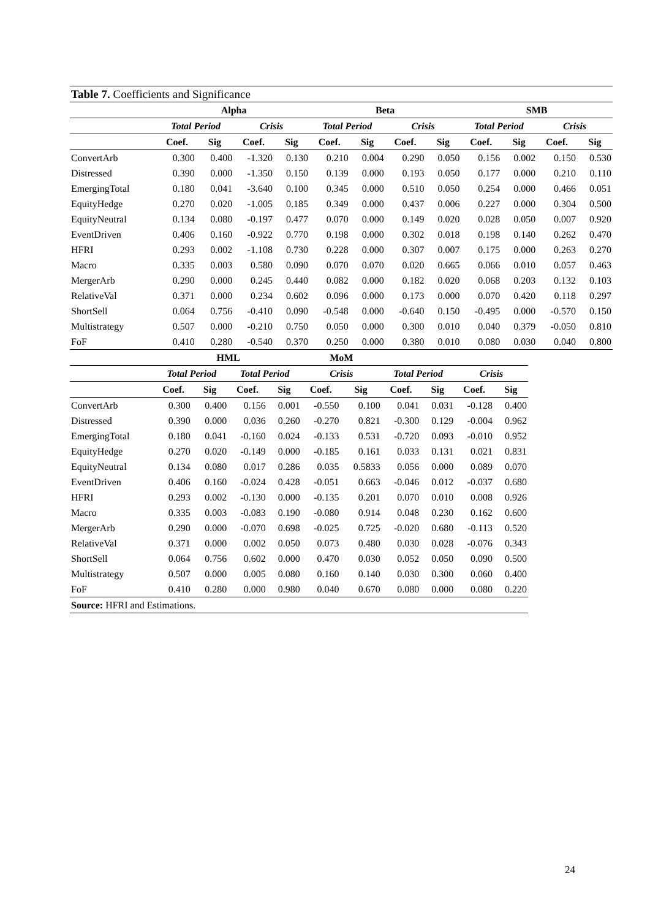| Table 7. Coefficients and Significance | | | | | | | | | | | | |
| | Alpha | | | | Beta | | | | SMB | | | |
| | Total Period | | Crisis | | Total Period | | Crisis | | Total Period | | Crisis | |
| | Coef. | Sig | Coef. | Sig | Coef. | Sig | Coef. | Sig | Coef. | Sig | Coef. | Sig |
| ConvertArb | 0.300 | 0.400 | -1.320 | 0.130 | 0.210 | 0.004 | 0.290 | 0.050 | 0.156 | 0.002 | 0.150 | 0.530 |
| Distressed | 0.390 | 0.000 | -1.350 | 0.150 | 0.139 | 0.000 | 0.193 | 0.050 | 0.177 | 0.000 | 0.210 | 0.110 |
| EmergingTotal | 0.180 | 0.041 | -3.640 | 0.100 | 0.345 | 0.000 | 0.510 | 0.050 | 0.254 | 0.000 | 0.466 | 0.051 |
| EquityHedge | 0.270 | 0.020 | -1.005 | 0.185 | 0.349 | 0.000 | 0.437 | 0.006 | 0.227 | 0.000 | 0.304 | 0.500 |
| EquityNeutral | 0.134 | 0.080 | -0.197 | 0.477 | 0.070 | 0.000 | 0.149 | 0.020 | 0.028 | 0.050 | 0.007 | 0.920 |
| EventDriven | 0.406 | 0.160 | -0.922 | 0.770 | 0.198 | 0.000 | 0.302 | 0.018 | 0.198 | 0.140 | 0.262 | 0.470 |
| HFRI | 0.293 | 0.002 | -1.108 | 0.730 | 0.228 | 0.000 | 0.307 | 0.007 | 0.175 | 0.000 | 0.263 | 0.270 |
| Macro | 0.335 | 0.003 | 0.580 | 0.090 | 0.070 | 0.070 | 0.020 | 0.665 | 0.066 | 0.010 | 0.057 | 0.463 |
| MergerArb | 0.290 | 0.000 | 0.245 | 0.440 | 0.082 | 0.000 | 0.182 | 0.020 | 0.068 | 0.203 | 0.132 | 0.103 |
| RelativeVal | 0.371 | 0.000 | 0.234 | 0.602 | 0.096 | 0.000 | 0.173 | 0.000 | 0.070 | 0.420 | 0.118 | 0.297 |
| ShortSell | 0.064 | 0.756 | -0.410 | 0.090 | -0.548 | 0.000 | -0.640 | 0.150 | -0.495 | 0.000 | -0.570 | 0.150 |
| Multistrategy | 0.507 | 0.000 | -0.210 | 0.750 | 0.050 | 0.000 | 0.300 | 0.010 | 0.040 | 0.379 | -0.050 | 0.810 |
| FoF | 0.410 | 0.280 | -0.540 | 0.370 | 0.250 | 0.000 | 0.380 | 0.010 | 0.080 | 0.030 | 0.040 | 0.800 |
| | HML | | | | MoM | | | | | |
| --- | --- | --- | --- | --- | --- | --- | --- | --- | --- | --- |
| | Total Period | | Total Period | | Crisis | | Total Period | | Crisis | |
| | Coef. | Sig | Coef. | Sig | Coef. | Sig | Coef. | Sig | Coef. | Sig |
| ConvertArb | 0.300 | 0.400 | 0.156 | 0.001 | -0.550 | 0.100 | 0.041 | 0.031 | -0.128 | 0.400 |
| Distressed | 0.390 | 0.000 | 0.036 | 0.260 | -0.270 | 0.821 | -0.300 | 0.129 | -0.004 | 0.962 |
| EmergingTotal | 0.180 | 0.041 | -0.160 | 0.024 | -0.133 | 0.531 | -0.720 | 0.093 | -0.010 | 0.952 |
| EquityHedge | 0.270 | 0.020 | -0.149 | 0.000 | -0.185 | 0.161 | 0.033 | 0.131 | 0.021 | 0.831 |
| EquityNeutral | 0.134 | 0.080 | 0.017 | 0.286 | 0.035 | 0.5833 | 0.056 | 0.000 | 0.089 | 0.070 |
| EventDriven | 0.406 | 0.160 | -0.024 | 0.428 | -0.051 | 0.663 | -0.046 | 0.012 | -0.037 | 0.680 |
| HFRI | 0.293 | 0.002 | -0.130 | 0.000 | -0.135 | 0.201 | 0.070 | 0.010 | 0.008 | 0.926 |
| Macro | 0.335 | 0.003 | -0.083 | 0.190 | -0.080 | 0.914 | 0.048 | 0.230 | 0.162 | 0.600 |
| MergerArb | 0.290 | 0.000 | -0.070 | 0.698 | -0.025 | 0.725 | -0.020 | 0.680 | -0.113 | 0.520 |
| RelativeVal | 0.371 | 0.000 | 0.002 | 0.050 | 0.073 | 0.480 | 0.030 | 0.028 | -0.076 | 0.343 |
| ShortSell | 0.064 | 0.756 | 0.602 | 0.000 | 0.470 | 0.030 | 0.052 | 0.050 | 0.090 | 0.500 |
| Multistrategy | 0.507 | 0.000 | 0.005 | 0.080 | 0.160 | 0.140 | 0.030 | 0.300 | 0.060 | 0.400 |
| FoF | 0.410 | 0.280 | 0.000 | 0.980 | 0.040 | 0.670 | 0.080 | 0.000 | 0.080 | 0.220 |
| Source: HFRI and Estimations. | | | | | | | | | | |
24